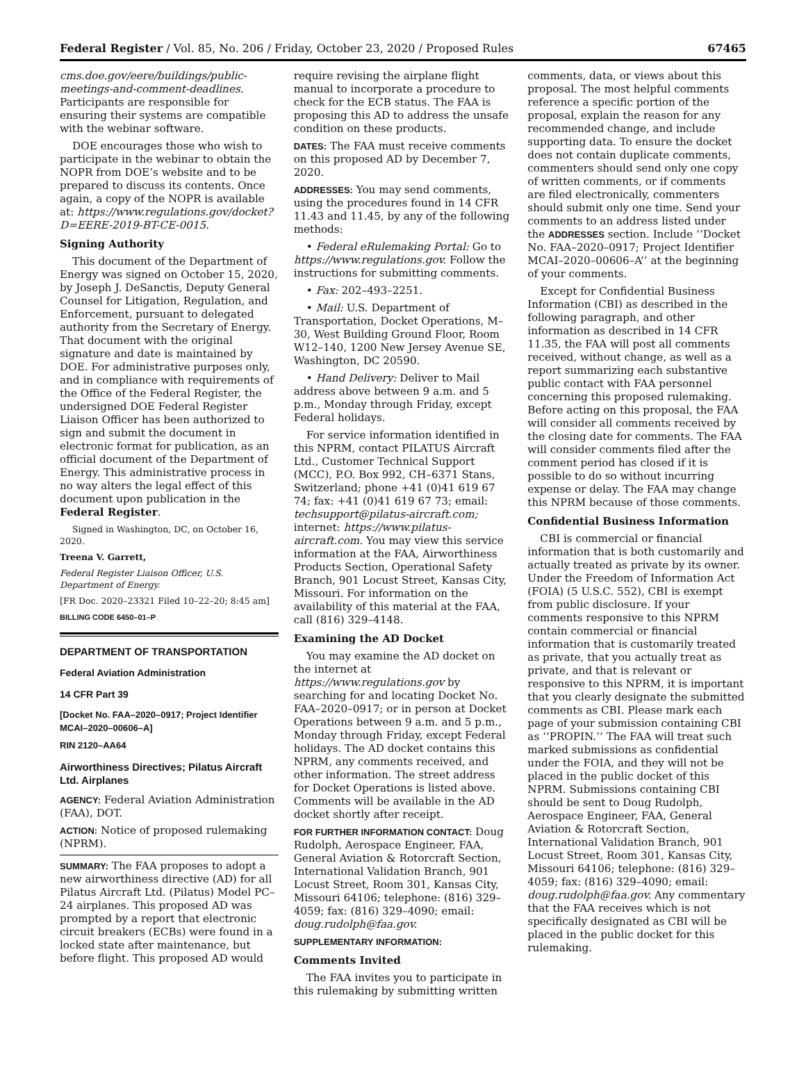Federal Register / Vol. 85, No. 206 / Friday, October 23, 2020 / Proposed Rules 67465
cms.doe.gov/eere/buildings/public-meetings-and-comment-deadlines. Participants are responsible for ensuring their systems are compatible with the webinar software.
DOE encourages those who wish to participate in the webinar to obtain the NOPR from DOE’s website and to be prepared to discuss its contents. Once again, a copy of the NOPR is available at: https://www.regulations.gov/docket?D=EERE-2019-BT-CE-0015.
Signing Authority
This document of the Department of Energy was signed on October 15, 2020, by Joseph J. DeSanctis, Deputy General Counsel for Litigation, Regulation, and Enforcement, pursuant to delegated authority from the Secretary of Energy. That document with the original signature and date is maintained by DOE. For administrative purposes only, and in compliance with requirements of the Office of the Federal Register, the undersigned DOE Federal Register Liaison Officer has been authorized to sign and submit the document in electronic format for publication, as an official document of the Department of Energy. This administrative process in no way alters the legal effect of this document upon publication in the Federal Register.
Signed in Washington, DC, on October 16, 2020.
Treena V. Garrett,
Federal Register Liaison Officer, U.S. Department of Energy.
[FR Doc. 2020–23321 Filed 10–22–20; 8:45 am]
BILLING CODE 6450–01–P
DEPARTMENT OF TRANSPORTATION
Federal Aviation Administration
14 CFR Part 39
[Docket No. FAA–2020–0917; Project Identifier MCAI–2020–00606–A]
RIN 2120–AA64
Airworthiness Directives; Pilatus Aircraft Ltd. Airplanes
AGENCY: Federal Aviation Administration (FAA), DOT.
ACTION: Notice of proposed rulemaking (NPRM).
SUMMARY: The FAA proposes to adopt a new airworthiness directive (AD) for all Pilatus Aircraft Ltd. (Pilatus) Model PC–24 airplanes. This proposed AD was prompted by a report that electronic circuit breakers (ECBs) were found in a locked state after maintenance, but before flight. This proposed AD would
require revising the airplane flight manual to incorporate a procedure to check for the ECB status. The FAA is proposing this AD to address the unsafe condition on these products.
DATES: The FAA must receive comments on this proposed AD by December 7, 2020.
ADDRESSES: You may send comments, using the procedures found in 14 CFR 11.43 and 11.45, by any of the following methods:
• Federal eRulemaking Portal: Go to https://www.regulations.gov. Follow the instructions for submitting comments.
• Fax: 202–493–2251.
• Mail: U.S. Department of Transportation, Docket Operations, M–30, West Building Ground Floor, Room W12–140, 1200 New Jersey Avenue SE, Washington, DC 20590.
• Hand Delivery: Deliver to Mail address above between 9 a.m. and 5 p.m., Monday through Friday, except Federal holidays.
For service information identified in this NPRM, contact PILATUS Aircraft Ltd., Customer Technical Support (MCC), P.O. Box 992, CH–6371 Stans, Switzerland; phone +41 (0)41 619 67 74; fax: +41 (0)41 619 67 73; email: techsupport@pilatus-aircraft.com; internet: https://www.pilatus-aircraft.com. You may view this service information at the FAA, Airworthiness Products Section, Operational Safety Branch, 901 Locust Street, Kansas City, Missouri. For information on the availability of this material at the FAA, call (816) 329–4148.
Examining the AD Docket
You may examine the AD docket on the internet at https://www.regulations.gov by searching for and locating Docket No. FAA–2020–0917; or in person at Docket Operations between 9 a.m. and 5 p.m., Monday through Friday, except Federal holidays. The AD docket contains this NPRM, any comments received, and other information. The street address for Docket Operations is listed above. Comments will be available in the AD docket shortly after receipt.
FOR FURTHER INFORMATION CONTACT: Doug Rudolph, Aerospace Engineer, FAA, General Aviation & Rotorcraft Section, International Validation Branch, 901 Locust Street, Room 301, Kansas City, Missouri 64106; telephone: (816) 329–4059; fax: (816) 329–4090; email: doug.rudolph@faa.gov.
SUPPLEMENTARY INFORMATION:
Comments Invited
The FAA invites you to participate in this rulemaking by submitting written
comments, data, or views about this proposal. The most helpful comments reference a specific portion of the proposal, explain the reason for any recommended change, and include supporting data. To ensure the docket does not contain duplicate comments, commenters should send only one copy of written comments, or if comments are filed electronically, commenters should submit only one time. Send your comments to an address listed under the ADDRESSES section. Include ‘‘Docket No. FAA–2020–0917; Project Identifier MCAI–2020–00606–A’’ at the beginning of your comments.
Except for Confidential Business Information (CBI) as described in the following paragraph, and other information as described in 14 CFR 11.35, the FAA will post all comments received, without change, as well as a report summarizing each substantive public contact with FAA personnel concerning this proposed rulemaking. Before acting on this proposal, the FAA will consider all comments received by the closing date for comments. The FAA will consider comments filed after the comment period has closed if it is possible to do so without incurring expense or delay. The FAA may change this NPRM because of those comments.
Confidential Business Information
CBI is commercial or financial information that is both customarily and actually treated as private by its owner. Under the Freedom of Information Act (FOIA) (5 U.S.C. 552), CBI is exempt from public disclosure. If your comments responsive to this NPRM contain commercial or financial information that is customarily treated as private, that you actually treat as private, and that is relevant or responsive to this NPRM, it is important that you clearly designate the submitted comments as CBI. Please mark each page of your submission containing CBI as ‘‘PROPIN.’’ The FAA will treat such marked submissions as confidential under the FOIA, and they will not be placed in the public docket of this NPRM. Submissions containing CBI should be sent to Doug Rudolph, Aerospace Engineer, FAA, General Aviation & Rotorcraft Section, International Validation Branch, 901 Locust Street, Room 301, Kansas City, Missouri 64106; telephone: (816) 329–4059; fax: (816) 329–4090; email: doug.rudolph@faa.gov. Any commentary that the FAA receives which is not specifically designated as CBI will be placed in the public docket for this rulemaking.